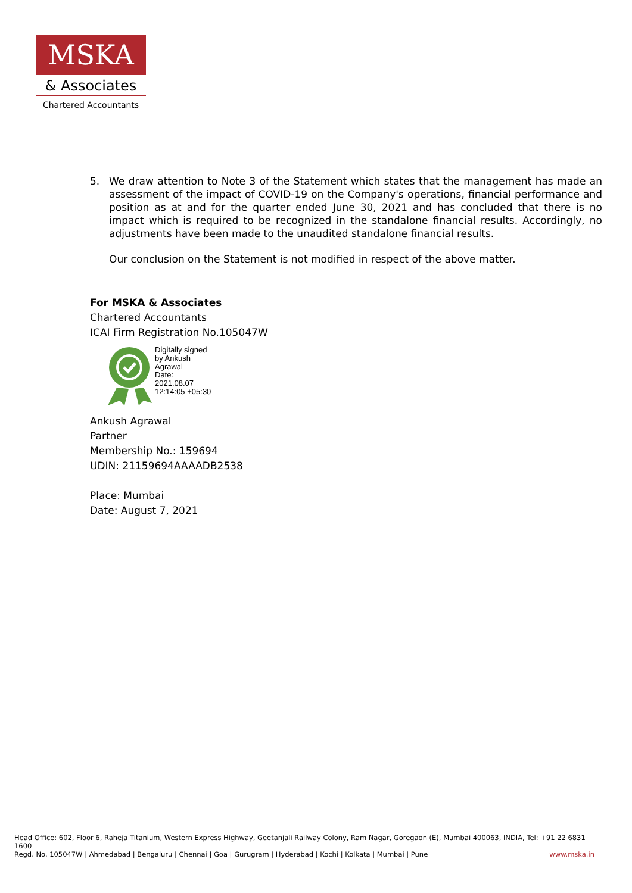MSKA
& Associates
Chartered Accountants
5. We draw attention to Note 3 of the Statement which states that the management has made an assessment of the impact of COVID-19 on the Company's operations, financial performance and position as at and for the quarter ended June 30, 2021 and has concluded that there is no impact which is required to be recognized in the standalone financial results. Accordingly, no adjustments have been made to the unaudited standalone financial results.
Our conclusion on the Statement is not modified in respect of the above matter.
For MSKA & Associates
Chartered Accountants
ICAI Firm Registration No.105047W
Digitally signed
by Ankush
Agrawal
Date:
2021.08.07
12:14:05 +05:30
Ankush Agrawal
Partner
Membership No.: 159694
UDIN: 21159694AAAADB2538
Place: Mumbai
Date: August 7, 2021
Head Office: 602, Floor 6, Raheja Titanium, Western Express Highway, Geetanjali Railway Colony, Ram Nagar, Goregaon (E), Mumbai 400063, INDIA, Tel: +91 22 6831 1600
Regd. No. 105047W | Ahmedabad | Bengaluru | Chennai | Goa | Gurugram | Hyderabad | Kochi | Kolkata | Mumbai | Pune www.mska.in